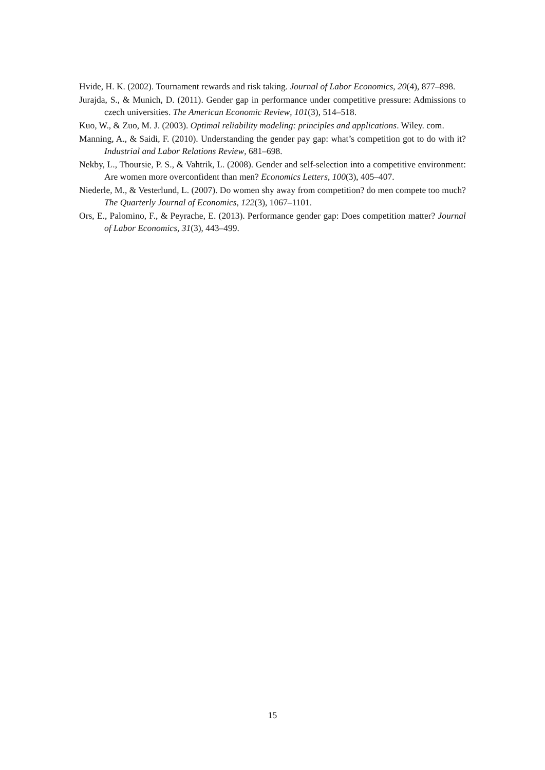Hvide, H. K. (2002). Tournament rewards and risk taking. Journal of Labor Economics, 20(4), 877–898.
Jurajda, S., & Munich, D. (2011). Gender gap in performance under competitive pressure: Admissions to czech universities. The American Economic Review, 101(3), 514–518.
Kuo, W., & Zuo, M. J. (2003). Optimal reliability modeling: principles and applications. Wiley. com.
Manning, A., & Saidi, F. (2010). Understanding the gender pay gap: what’s competition got to do with it? Industrial and Labor Relations Review, 681–698.
Nekby, L., Thoursie, P. S., & Vahtrik, L. (2008). Gender and self-selection into a competitive environment: Are women more overconfident than men? Economics Letters, 100(3), 405–407.
Niederle, M., & Vesterlund, L. (2007). Do women shy away from competition? do men compete too much? The Quarterly Journal of Economics, 122(3), 1067–1101.
Ors, E., Palomino, F., & Peyrache, E. (2013). Performance gender gap: Does competition matter? Journal of Labor Economics, 31(3), 443–499.
15